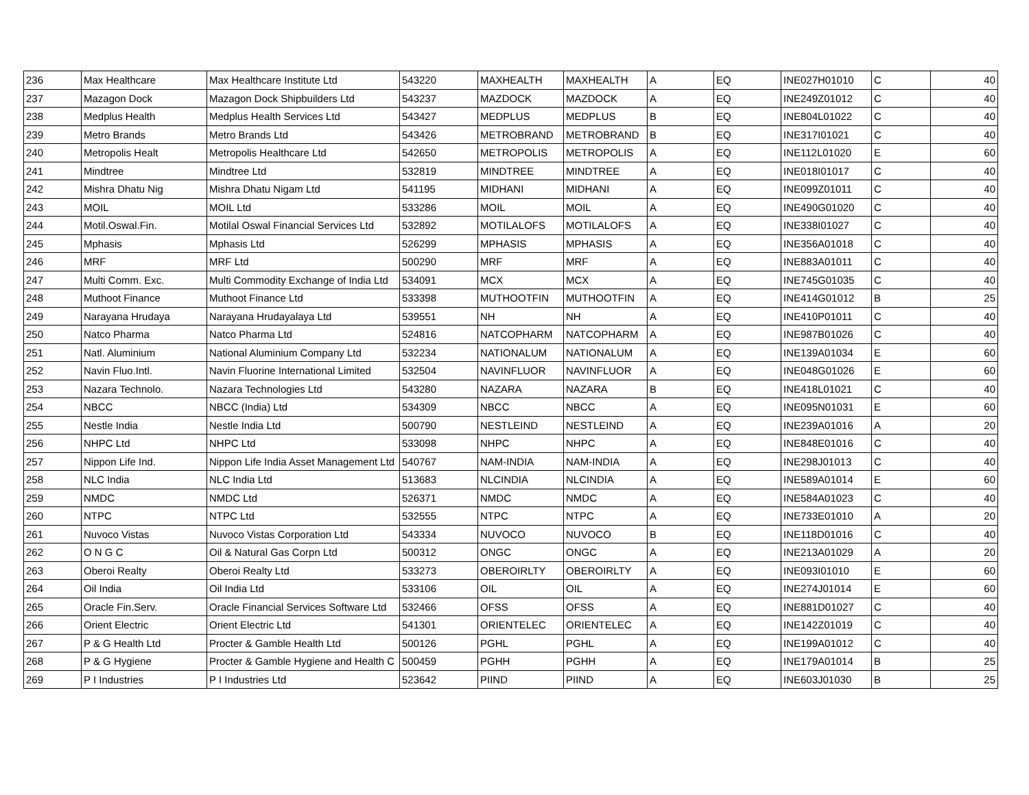| 236 | Max Healthcare | Max Healthcare Institute Ltd | 543220 | MAXHEALTH | MAXHEALTH | A | EQ | INE027H01010 | C | 40 |
| 237 | Mazagon Dock | Mazagon Dock Shipbuilders Ltd | 543237 | MAZDOCK | MAZDOCK | A | EQ | INE249Z01012 | C | 40 |
| 238 | Medplus Health | Medplus Health Services Ltd | 543427 | MEDPLUS | MEDPLUS | B | EQ | INE804L01022 | C | 40 |
| 239 | Metro Brands | Metro Brands Ltd | 543426 | METROBRAND | METROBRAND | B | EQ | INE317I01021 | C | 40 |
| 240 | Metropolis Healt | Metropolis Healthcare Ltd | 542650 | METROPOLIS | METROPOLIS | A | EQ | INE112L01020 | E | 60 |
| 241 | Mindtree | Mindtree Ltd | 532819 | MINDTREE | MINDTREE | A | EQ | INE018I01017 | C | 40 |
| 242 | Mishra Dhatu Nig | Mishra Dhatu Nigam Ltd | 541195 | MIDHANI | MIDHANI | A | EQ | INE099Z01011 | C | 40 |
| 243 | MOIL | MOIL Ltd | 533286 | MOIL | MOIL | A | EQ | INE490G01020 | C | 40 |
| 244 | Motil.Oswal.Fin. | Motilal Oswal Financial Services Ltd | 532892 | MOTILALOFS | MOTILALOFS | A | EQ | INE338I01027 | C | 40 |
| 245 | Mphasis | Mphasis Ltd | 526299 | MPHASIS | MPHASIS | A | EQ | INE356A01018 | C | 40 |
| 246 | MRF | MRF Ltd | 500290 | MRF | MRF | A | EQ | INE883A01011 | C | 40 |
| 247 | Multi Comm. Exc. | Multi Commodity Exchange of India Ltd | 534091 | MCX | MCX | A | EQ | INE745G01035 | C | 40 |
| 248 | Muthoot Finance | Muthoot Finance Ltd | 533398 | MUTHOOTFIN | MUTHOOTFIN | A | EQ | INE414G01012 | B | 25 |
| 249 | Narayana Hrudaya | Narayana Hrudayalaya Ltd | 539551 | NH | NH | A | EQ | INE410P01011 | C | 40 |
| 250 | Natco Pharma | Natco Pharma Ltd | 524816 | NATCOPHARM | NATCOPHARM | A | EQ | INE987B01026 | C | 40 |
| 251 | Natl. Aluminium | National Aluminium Company Ltd | 532234 | NATIONALUM | NATIONALUM | A | EQ | INE139A01034 | E | 60 |
| 252 | Navin Fluo.Intl. | Navin Fluorine International Limited | 532504 | NAVINFLUOR | NAVINFLUOR | A | EQ | INE048G01026 | E | 60 |
| 253 | Nazara Technolo. | Nazara Technologies Ltd | 543280 | NAZARA | NAZARA | B | EQ | INE418L01021 | C | 40 |
| 254 | NBCC | NBCC (India) Ltd | 534309 | NBCC | NBCC | A | EQ | INE095N01031 | E | 60 |
| 255 | Nestle India | Nestle India Ltd | 500790 | NESTLEIND | NESTLEIND | A | EQ | INE239A01016 | A | 20 |
| 256 | NHPC Ltd | NHPC Ltd | 533098 | NHPC | NHPC | A | EQ | INE848E01016 | C | 40 |
| 257 | Nippon Life Ind. | Nippon Life India Asset Management Ltd | 540767 | NAM-INDIA | NAM-INDIA | A | EQ | INE298J01013 | C | 40 |
| 258 | NLC India | NLC India Ltd | 513683 | NLCINDIA | NLCINDIA | A | EQ | INE589A01014 | E | 60 |
| 259 | NMDC | NMDC Ltd | 526371 | NMDC | NMDC | A | EQ | INE584A01023 | C | 40 |
| 260 | NTPC | NTPC Ltd | 532555 | NTPC | NTPC | A | EQ | INE733E01010 | A | 20 |
| 261 | Nuvoco Vistas | Nuvoco Vistas Corporation Ltd | 543334 | NUVOCO | NUVOCO | B | EQ | INE118D01016 | C | 40 |
| 262 | O N G C | Oil & Natural Gas Corpn Ltd | 500312 | ONGC | ONGC | A | EQ | INE213A01029 | A | 20 |
| 263 | Oberoi Realty | Oberoi Realty Ltd | 533273 | OBEROIRLTY | OBEROIRLTY | A | EQ | INE093I01010 | E | 60 |
| 264 | Oil India | Oil India Ltd | 533106 | OIL | OIL | A | EQ | INE274J01014 | E | 60 |
| 265 | Oracle Fin.Serv. | Oracle Financial Services Software Ltd | 532466 | OFSS | OFSS | A | EQ | INE881D01027 | C | 40 |
| 266 | Orient Electric | Orient Electric Ltd | 541301 | ORIENTELEC | ORIENTELEC | A | EQ | INE142Z01019 | C | 40 |
| 267 | P & G Health Ltd | Procter & Gamble Health Ltd | 500126 | PGHL | PGHL | A | EQ | INE199A01012 | C | 40 |
| 268 | P & G Hygiene | Procter & Gamble Hygiene and Health C | 500459 | PGHH | PGHH | A | EQ | INE179A01014 | B | 25 |
| 269 | P I Industries | P I Industries Ltd | 523642 | PIIND | PIIND | A | EQ | INE603J01030 | B | 25 |